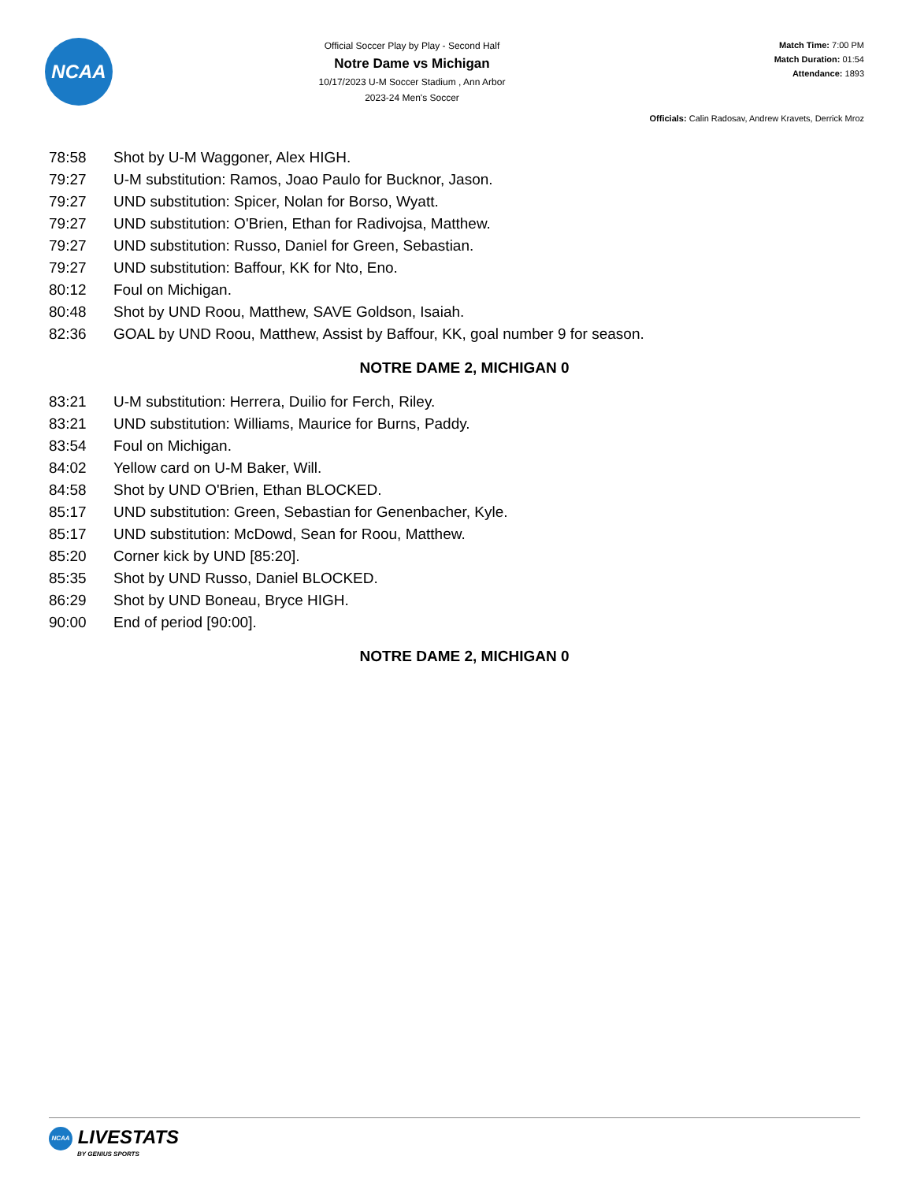NCAA
Official Soccer Play by Play - Second Half
Notre Dame vs Michigan
10/17/2023 U-M Soccer Stadium , Ann Arbor
2023-24 Men's Soccer
Match Time: 7:00 PM
Match Duration: 01:54
Attendance: 1893
Officials: Calin Radosav, Andrew Kravets, Derrick Mroz
| 78:58 | Shot by U-M Waggoner, Alex HIGH. |
| 79:27 | U-M substitution: Ramos, Joao Paulo for Bucknor, Jason. |
| 79:27 | UND substitution: Spicer, Nolan for Borso, Wyatt. |
| 79:27 | UND substitution: O'Brien, Ethan for Radivojsa, Matthew. |
| 79:27 | UND substitution: Russo, Daniel for Green, Sebastian. |
| 79:27 | UND substitution: Baffour, KK for Nto, Eno. |
| 80:12 | Foul on Michigan. |
| 80:48 | Shot by UND Roou, Matthew, SAVE Goldson, Isaiah. |
| 82:36 | GOAL by UND Roou, Matthew, Assist by Baffour, KK, goal number 9 for season. |
NOTRE DAME 2, MICHIGAN 0
| 83:21 | U-M substitution: Herrera, Duilio for Ferch, Riley. |
| 83:21 | UND substitution: Williams, Maurice for Burns, Paddy. |
| 83:54 | Foul on Michigan. |
| 84:02 | Yellow card on U-M Baker, Will. |
| 84:58 | Shot by UND O'Brien, Ethan BLOCKED. |
| 85:17 | UND substitution: Green, Sebastian for Genenbacher, Kyle. |
| 85:17 | UND substitution: McDowd, Sean for Roou, Matthew. |
| 85:20 | Corner kick by UND [85:20]. |
| 85:35 | Shot by UND Russo, Daniel BLOCKED. |
| 86:29 | Shot by UND Boneau, Bryce HIGH. |
| 90:00 | End of period [90:00]. |
NOTRE DAME 2, MICHIGAN 0
NCAA LIVESTATS
BY GENIUS SPORTS